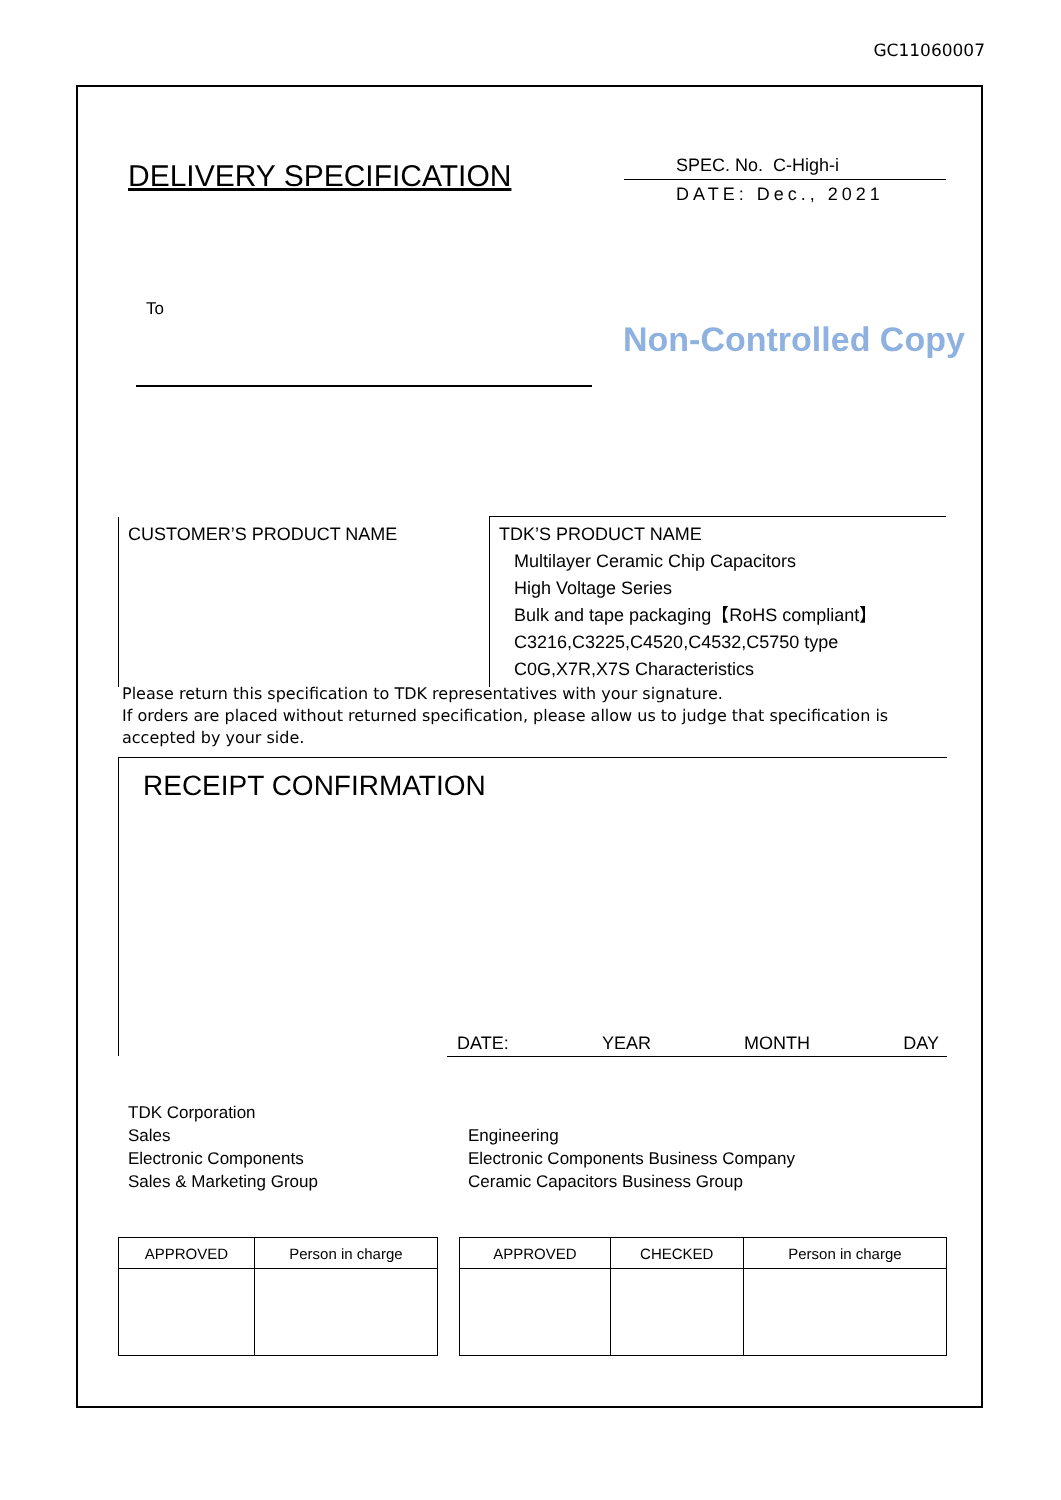GC11060007
DELIVERY SPECIFICATION
SPEC. No. C-High-i
DATE: Dec., 2021
To
Non-Controlled Copy
| CUSTOMER’S PRODUCT NAME | TDK’S PRODUCT NAME Multilayer Ceramic Chip Capacitors High Voltage Series Bulk and tape packaging【RoHS compliant】 C3216,C3225,C4520,C4532,C5750 type C0G,X7R,X7S Characteristics |
Please return this specification to TDK representatives with your signature.
If orders are placed without returned specification, please allow us to judge that specification is accepted by your side.
RECEIPT CONFIRMATION
DATE: YEAR MONTH DAY
TDK Corporation
Sales
Electronic Components
Sales & Marketing Group
Engineering
Electronic Components Business Company
Ceramic Capacitors Business Group
| APPROVED | Person in charge |
| APPROVED | CHECKED | Person in charge |